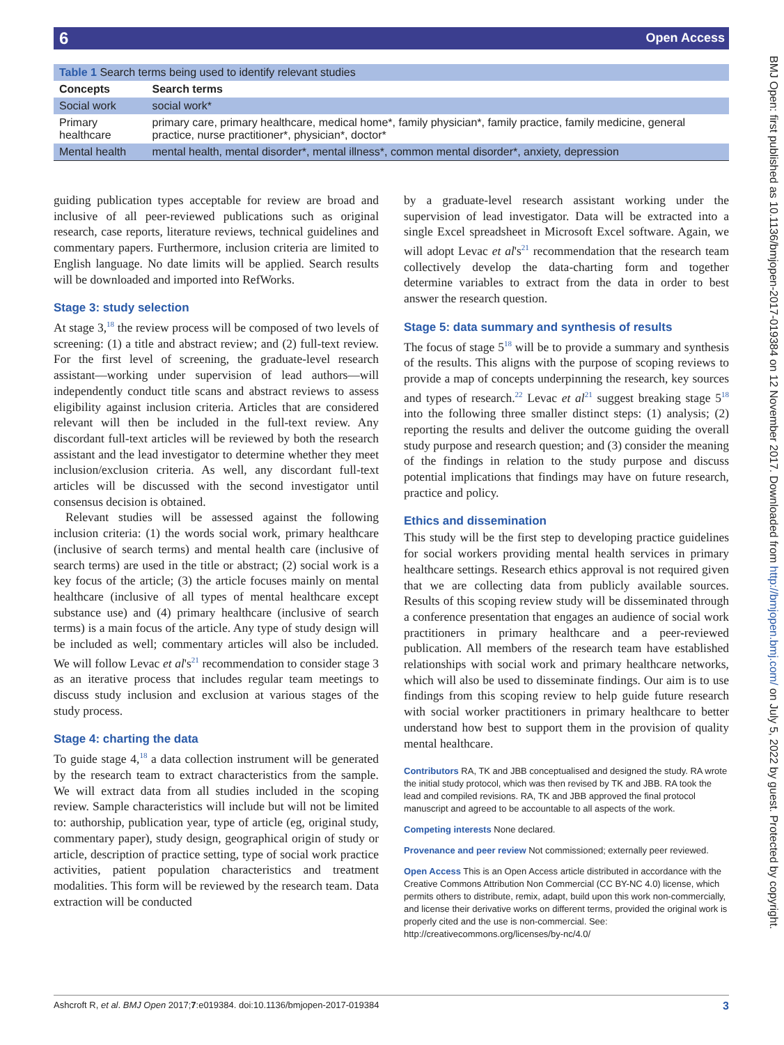6 Open Access
| Table 1 Search terms being used to identify relevant studies | |
| Concepts | Search terms |
| Social work | social work* |
| Primary healthcare | primary care, primary healthcare, medical home*, family physician*, family practice, family medicine, general practice, nurse practitioner*, physician*, doctor* |
| Mental health | mental health, mental disorder*, mental illness*, common mental disorder*, anxiety, depression |
guiding publication types acceptable for review are broad and inclusive of all peer-reviewed publications such as original research, case reports, literature reviews, technical guidelines and commentary papers. Furthermore, inclusion criteria are limited to English language. No date limits will be applied. Search results will be downloaded and imported into RefWorks.
Stage 3: study selection
At stage 3,<sup>18</sup> the review process will be composed of two levels of screening: (1) a title and abstract review; and (2) full-text review. For the first level of screening, the graduate-level research assistant—working under supervision of lead authors—will independently conduct title scans and abstract reviews to assess eligibility against inclusion criteria. Articles that are considered relevant will then be included in the full-text review. Any discordant full-text articles will be reviewed by both the research assistant and the lead investigator to determine whether they meet inclusion/exclusion criteria. As well, any discordant full-text articles will be discussed with the second investigator until consensus decision is obtained.
Relevant studies will be assessed against the following inclusion criteria: (1) the words social work, primary healthcare (inclusive of search terms) and mental health care (inclusive of search terms) are used in the title or abstract; (2) social work is a key focus of the article; (3) the article focuses mainly on mental healthcare (inclusive of all types of mental healthcare except substance use) and (4) primary healthcare (inclusive of search terms) is a main focus of the article. Any type of study design will be included as well; commentary articles will also be included. We will follow Levac et al's<sup>21</sup> recommendation to consider stage 3 as an iterative process that includes regular team meetings to discuss study inclusion and exclusion at various stages of the study process.
Stage 4: charting the data
To guide stage 4,<sup>18</sup> a data collection instrument will be generated by the research team to extract characteristics from the sample. We will extract data from all studies included in the scoping review. Sample characteristics will include but will not be limited to: authorship, publication year, type of article (eg, original study, commentary paper), study design, geographical origin of study or article, description of practice setting, type of social work practice activities, patient population characteristics and treatment modalities. This form will be reviewed by the research team. Data extraction will be conducted
by a graduate-level research assistant working under the supervision of lead investigator. Data will be extracted into a single Excel spreadsheet in Microsoft Excel software. Again, we will adopt Levac et al's<sup>21</sup> recommendation that the research team collectively develop the data-charting form and together determine variables to extract from the data in order to best answer the research question.
Stage 5: data summary and synthesis of results
The focus of stage 5<sup>18</sup> will be to provide a summary and synthesis of the results. This aligns with the purpose of scoping reviews to provide a map of concepts underpinning the research, key sources and types of research.<sup>22</sup> Levac et al<sup>21</sup> suggest breaking stage 5<sup>18</sup> into the following three smaller distinct steps: (1) analysis; (2) reporting the results and deliver the outcome guiding the overall study purpose and research question; and (3) consider the meaning of the findings in relation to the study purpose and discuss potential implications that findings may have on future research, practice and policy.
Ethics and dissemination
This study will be the first step to developing practice guidelines for social workers providing mental health services in primary healthcare settings. Research ethics approval is not required given that we are collecting data from publicly available sources. Results of this scoping review study will be disseminated through a conference presentation that engages an audience of social work practitioners in primary healthcare and a peer-reviewed publication. All members of the research team have established relationships with social work and primary healthcare networks, which will also be used to disseminate findings. Our aim is to use findings from this scoping review to help guide future research with social worker practitioners in primary healthcare to better understand how best to support them in the provision of quality mental healthcare.
Contributors RA, TK and JBB conceptualised and designed the study. RA wrote the initial study protocol, which was then revised by TK and JBB. RA took the lead and compiled revisions. RA, TK and JBB approved the final protocol manuscript and agreed to be accountable to all aspects of the work.
Competing interests None declared.
Provenance and peer review Not commissioned; externally peer reviewed.
Open Access This is an Open Access article distributed in accordance with the Creative Commons Attribution Non Commercial (CC BY-NC 4.0) license, which permits others to distribute, remix, adapt, build upon this work non-commercially, and license their derivative works on different terms, provided the original work is properly cited and the use is non-commercial. See: http://creativecommons.org/licenses/by-nc/4.0/
BMJ Open: first published as 10.1136/bmjopen-2017-019384 on 12 November 2017. Downloaded from http://bmjopen.bmj.com/ on July 5, 2022 by guest. Protected by copyright.
Ashcroft R, et al. BMJ Open 2017;7:e019384. doi:10.1136/bmjopen-2017-019384 3